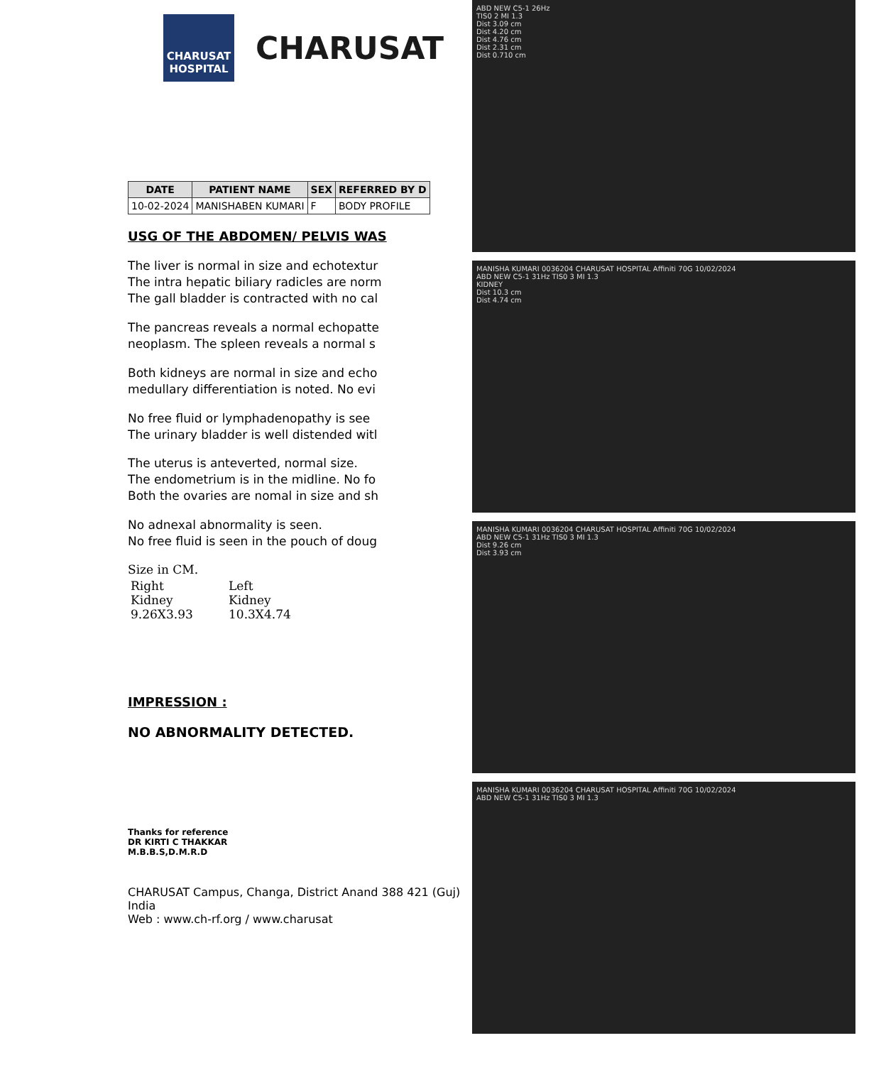CHARUSAT HOSPITAL
CHARUSAT
| DATE | PATIENT NAME | SEX | REFERRED BY D |
| --- | --- | --- | --- |
| 10-02-2024 | MANISHABEN KUMARI | F | BODY PROFILE |
USG OF THE ABDOMEN/ PELVIS WAS
The liver is normal in size and echotextur
The intra hepatic biliary radicles are norm
The gall bladder is contracted with no cal
The pancreas reveals a normal echopatte
neoplasm. The spleen reveals a normal s
Both kidneys are normal in size and echo
medullary differentiation is noted. No evi
No free fluid or lymphadenopathy is see
The urinary bladder is well distended witl
The uterus is anteverted, normal size.
The endometrium is in the midline. No fo
Both the ovaries are nomal in size and sh
No adnexal abnormality is seen.
No free fluid is seen in the pouch of doug
Size in CM.
| Right Kidney 9.26X3.93 | Left Kidney 10.3X4.74 |
IMPRESSION :
NO ABNORMALITY DETECTED.
Thanks for reference
DR KIRTI C THAKKAR
M.B.B.S,D.M.R.D
CHARUSAT Campus, Changa, District Anand 388 421 (Guj) India
Web : www.ch-rf.org / www.charusat
ABD NEW C5-1 26Hz
TIS0 2 MI 1.3
Dist 3.09 cm
Dist 4.20 cm
Dist 4.76 cm
Dist 2.31 cm
Dist 0.710 cm
MANISHA KUMARI 0036204 CHARUSAT HOSPITAL Affiniti 70G 10/02/2024
ABD NEW C5-1 31Hz TIS0 3 MI 1.3
KIDNEY
Dist 10.3 cm
Dist 4.74 cm
MANISHA KUMARI 0036204 CHARUSAT HOSPITAL Affiniti 70G 10/02/2024
ABD NEW C5-1 31Hz TIS0 3 MI 1.3
Dist 9.26 cm
Dist 3.93 cm
MANISHA KUMARI 0036204 CHARUSAT HOSPITAL Affiniti 70G 10/02/2024
ABD NEW C5-1 31Hz TIS0 3 MI 1.3